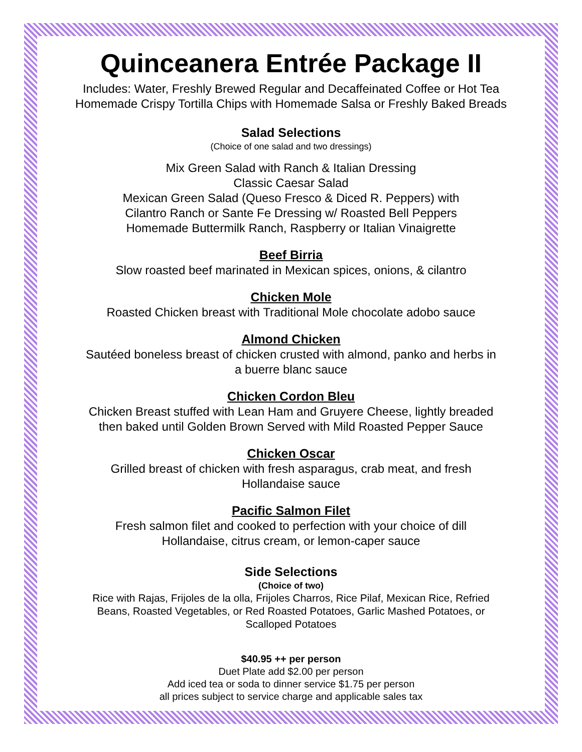Quinceanera Entrée Package II
Includes: Water, Freshly Brewed Regular and Decaffeinated Coffee or Hot Tea
Homemade Crispy Tortilla Chips with Homemade Salsa or Freshly Baked Breads
Salad Selections
(Choice of one salad and two dressings)
Mix Green Salad with Ranch & Italian Dressing
Classic Caesar Salad
Mexican Green Salad (Queso Fresco & Diced R. Peppers) with
Cilantro Ranch or Sante Fe Dressing w/ Roasted Bell Peppers
Homemade Buttermilk Ranch, Raspberry or Italian Vinaigrette
Beef Birria
Slow roasted beef marinated in Mexican spices, onions, & cilantro
Chicken Mole
Roasted Chicken breast with Traditional Mole chocolate adobo sauce
Almond Chicken
Sautéed boneless breast of chicken crusted with almond, panko and herbs in
a buerre blanc sauce
Chicken Cordon Bleu
Chicken Breast stuffed with Lean Ham and Gruyere Cheese, lightly breaded
then baked until Golden Brown Served with Mild Roasted Pepper Sauce
Chicken Oscar
Grilled breast of chicken with fresh asparagus, crab meat, and fresh
Hollandaise sauce
Pacific Salmon Filet
Fresh salmon filet and cooked to perfection with your choice of dill
Hollandaise, citrus cream, or lemon-caper sauce
Side Selections
(Choice of two)
Rice with Rajas, Frijoles de la olla, Frijoles Charros, Rice Pilaf, Mexican Rice, Refried
Beans, Roasted Vegetables, or Red Roasted Potatoes, Garlic Mashed Potatoes, or
Scalloped Potatoes
$40.95 ++ per person
Duet Plate add $2.00 per person
Add iced tea or soda to dinner service $1.75 per person
all prices subject to service charge and applicable sales tax